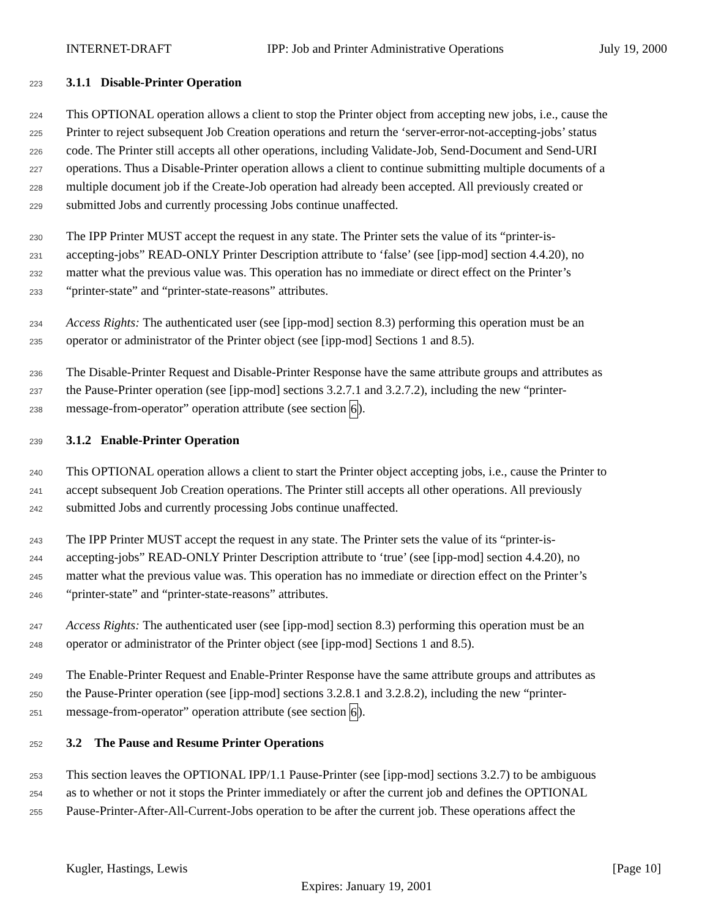INTERNET-DRAFT IPP: Job and Printer Administrative Operations July 19, 2000
223 3.1.1 Disable-Printer Operation
224 This OPTIONAL operation allows a client to stop the Printer object from accepting new jobs, i.e., cause the
225 Printer to reject subsequent Job Creation operations and return the ‘server-error-not-accepting-jobs’ status
226 code. The Printer still accepts all other operations, including Validate-Job, Send-Document and Send-URI
227 operations. Thus a Disable-Printer operation allows a client to continue submitting multiple documents of a
228 multiple document job if the Create-Job operation had already been accepted. All previously created or
229 submitted Jobs and currently processing Jobs continue unaffected.
230 The IPP Printer MUST accept the request in any state. The Printer sets the value of its “printer-is-
231 accepting-jobs” READ-ONLY Printer Description attribute to ‘false’ (see [ipp-mod] section 4.4.20), no
232 matter what the previous value was. This operation has no immediate or direct effect on the Printer’s
233 “printer-state” and “printer-state-reasons” attributes.
234 Access Rights: The authenticated user (see [ipp-mod] section 8.3) performing this operation must be an
235 operator or administrator of the Printer object (see [ipp-mod] Sections 1 and 8.5).
236 The Disable-Printer Request and Disable-Printer Response have the same attribute groups and attributes as
237 the Pause-Printer operation (see [ipp-mod] sections 3.2.7.1 and 3.2.7.2), including the new “printer-
238 message-from-operator” operation attribute (see section 6).
239 3.1.2 Enable-Printer Operation
240 This OPTIONAL operation allows a client to start the Printer object accepting jobs, i.e., cause the Printer to
241 accept subsequent Job Creation operations. The Printer still accepts all other operations. All previously
242 submitted Jobs and currently processing Jobs continue unaffected.
243 The IPP Printer MUST accept the request in any state. The Printer sets the value of its “printer-is-
244 accepting-jobs” READ-ONLY Printer Description attribute to ‘true’ (see [ipp-mod] section 4.4.20), no
245 matter what the previous value was. This operation has no immediate or direction effect on the Printer’s
246 “printer-state” and “printer-state-reasons” attributes.
247 Access Rights: The authenticated user (see [ipp-mod] section 8.3) performing this operation must be an
248 operator or administrator of the Printer object (see [ipp-mod] Sections 1 and 8.5).
249 The Enable-Printer Request and Enable-Printer Response have the same attribute groups and attributes as
250 the Pause-Printer operation (see [ipp-mod] sections 3.2.8.1 and 3.2.8.2), including the new “printer-
251 message-from-operator” operation attribute (see section 6).
252 3.2 The Pause and Resume Printer Operations
253 This section leaves the OPTIONAL IPP/1.1 Pause-Printer (see [ipp-mod] sections 3.2.7) to be ambiguous
254 as to whether or not it stops the Printer immediately or after the current job and defines the OPTIONAL
255 Pause-Printer-After-All-Current-Jobs operation to be after the current job. These operations affect the
Kugler, Hastings, Lewis [Page 10]
Expires: January 19, 2001